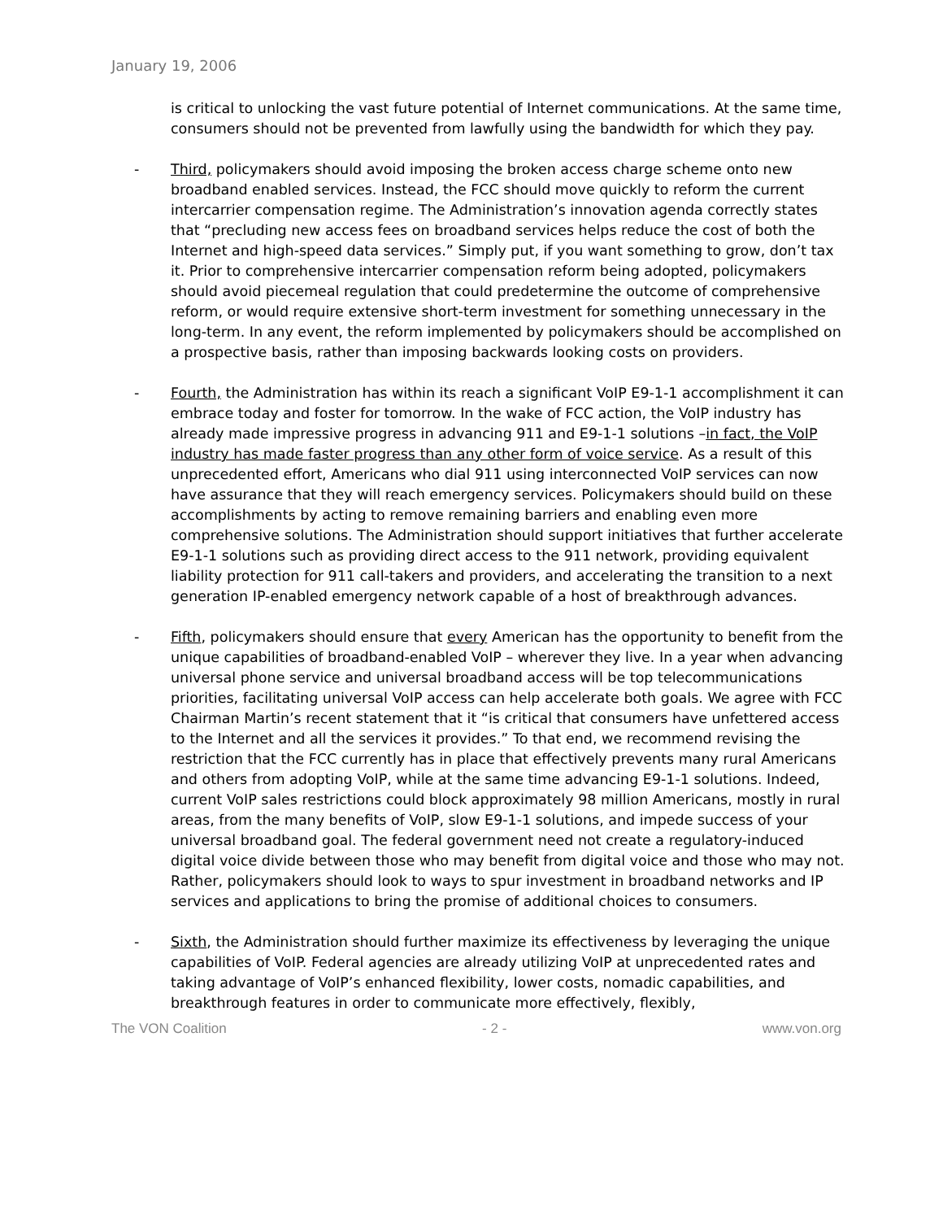January 19, 2006
is critical to unlocking the vast future potential of Internet communications. At the same time, consumers should not be prevented from lawfully using the bandwidth for which they pay.
- Third, policymakers should avoid imposing the broken access charge scheme onto new broadband enabled services. Instead, the FCC should move quickly to reform the current intercarrier compensation regime. The Administration’s innovation agenda correctly states that “precluding new access fees on broadband services helps reduce the cost of both the Internet and high-speed data services.” Simply put, if you want something to grow, don’t tax it. Prior to comprehensive intercarrier compensation reform being adopted, policymakers should avoid piecemeal regulation that could predetermine the outcome of comprehensive reform, or would require extensive short-term investment for something unnecessary in the long-term. In any event, the reform implemented by policymakers should be accomplished on a prospective basis, rather than imposing backwards looking costs on providers.
- Fourth, the Administration has within its reach a significant VoIP E9-1-1 accomplishment it can embrace today and foster for tomorrow. In the wake of FCC action, the VoIP industry has already made impressive progress in advancing 911 and E9-1-1 solutions –in fact, the VoIP industry has made faster progress than any other form of voice service. As a result of this unprecedented effort, Americans who dial 911 using interconnected VoIP services can now have assurance that they will reach emergency services. Policymakers should build on these accomplishments by acting to remove remaining barriers and enabling even more comprehensive solutions. The Administration should support initiatives that further accelerate E9-1-1 solutions such as providing direct access to the 911 network, providing equivalent liability protection for 911 call-takers and providers, and accelerating the transition to a next generation IP-enabled emergency network capable of a host of breakthrough advances.
- Fifth, policymakers should ensure that every American has the opportunity to benefit from the unique capabilities of broadband-enabled VoIP – wherever they live. In a year when advancing universal phone service and universal broadband access will be top telecommunications priorities, facilitating universal VoIP access can help accelerate both goals. We agree with FCC Chairman Martin’s recent statement that it “is critical that consumers have unfettered access to the Internet and all the services it provides.” To that end, we recommend revising the restriction that the FCC currently has in place that effectively prevents many rural Americans and others from adopting VoIP, while at the same time advancing E9-1-1 solutions. Indeed, current VoIP sales restrictions could block approximately 98 million Americans, mostly in rural areas, from the many benefits of VoIP, slow E9-1-1 solutions, and impede success of your universal broadband goal. The federal government need not create a regulatory-induced digital voice divide between those who may benefit from digital voice and those who may not. Rather, policymakers should look to ways to spur investment in broadband networks and IP services and applications to bring the promise of additional choices to consumers.
- Sixth, the Administration should further maximize its effectiveness by leveraging the unique capabilities of VoIP. Federal agencies are already utilizing VoIP at unprecedented rates and taking advantage of VoIP’s enhanced flexibility, lower costs, nomadic capabilities, and breakthrough features in order to communicate more effectively, flexibly,
The VON Coalition - 2 - www.von.org